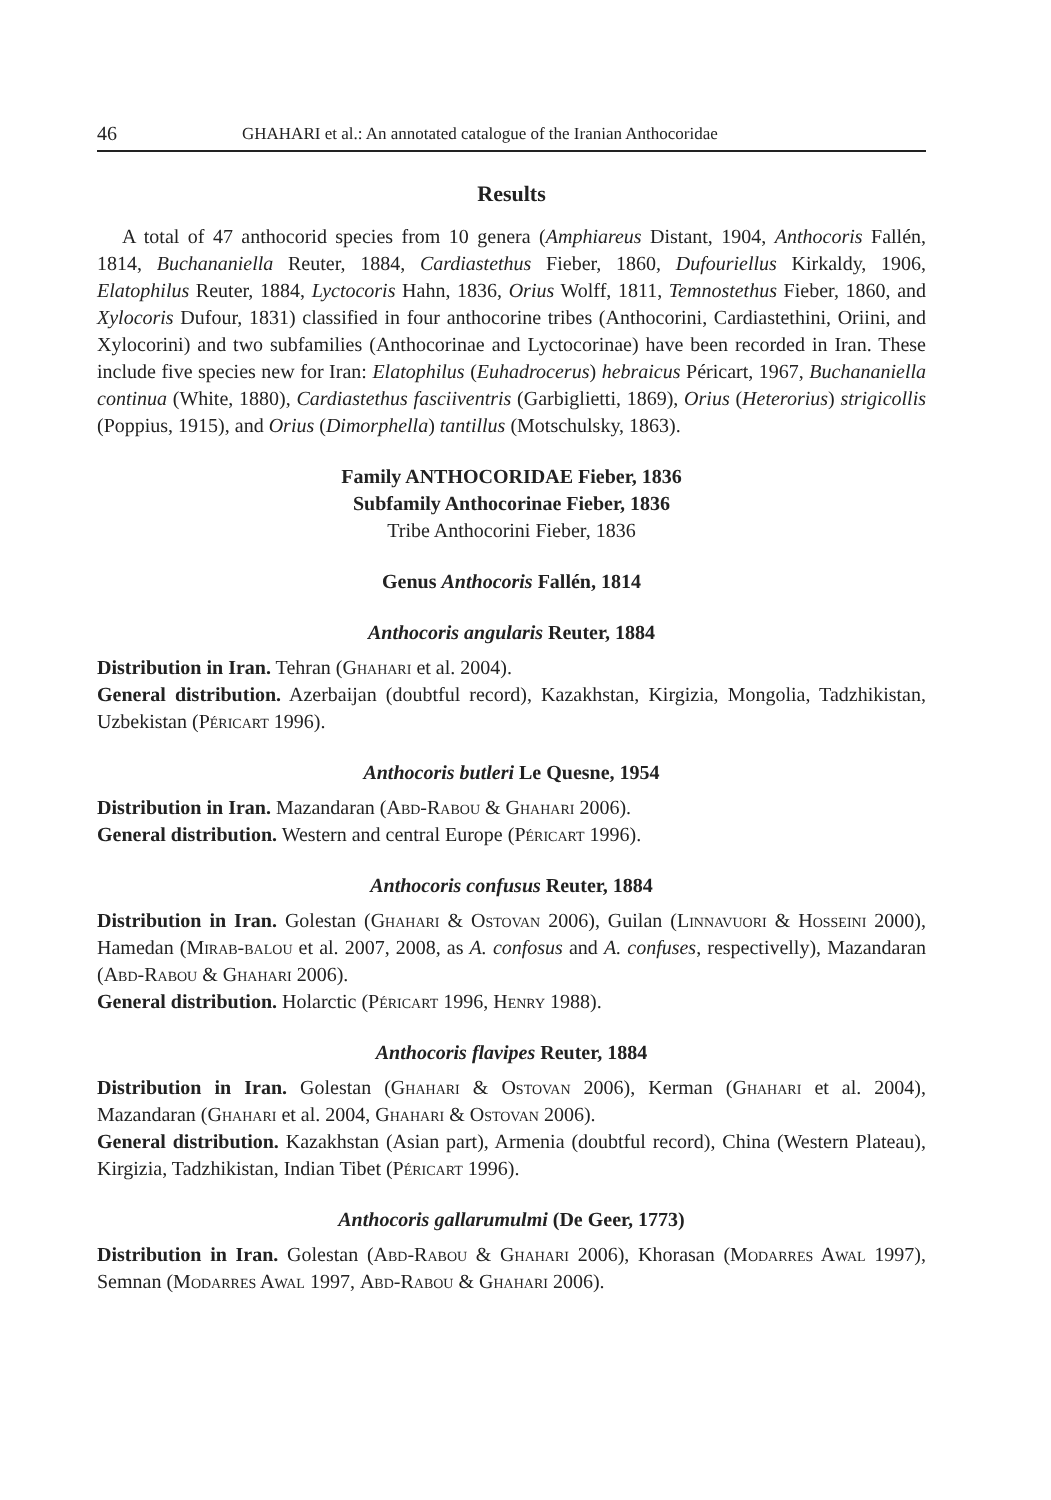46 GHAHARI et al.: An annotated catalogue of the Iranian Anthocoridae
Results
A total of 47 anthocorid species from 10 genera (Amphiareus Distant, 1904, Anthocoris Fallén, 1814, Buchananiella Reuter, 1884, Cardiastethus Fieber, 1860, Dufouriellus Kirkaldy, 1906, Elatophilus Reuter, 1884, Lyctocoris Hahn, 1836, Orius Wolff, 1811, Temnostethus Fieber, 1860, and Xylocoris Dufour, 1831) classified in four anthocorine tribes (Anthocorini, Cardiastethini, Oriini, and Xylocorini) and two subfamilies (Anthocorinae and Lyctocorinae) have been recorded in Iran. These include five species new for Iran: Elatophilus (Euhadrocerus) hebraicus Péricart, 1967, Buchananiella continua (White, 1880), Cardiastethus fasciiventris (Garbiglietti, 1869), Orius (Heterorius) strigicollis (Poppius, 1915), and Orius (Dimorphella) tantillus (Motschulsky, 1863).
Family ANTHOCORIDAE Fieber, 1836
Subfamily Anthocorinae Fieber, 1836
Tribe Anthocorini Fieber, 1836
Genus Anthocoris Fallén, 1814
Anthocoris angularis Reuter, 1884
Distribution in Iran. Tehran (Ghahari et al. 2004).
General distribution. Azerbaijan (doubtful record), Kazakhstan, Kirgizia, Mongolia, Tadzhikistan, Uzbekistan (Péricart 1996).
Anthocoris butleri Le Quesne, 1954
Distribution in Iran. Mazandaran (Abd-Rabou & Ghahari 2006).
General distribution. Western and central Europe (Péricart 1996).
Anthocoris confusus Reuter, 1884
Distribution in Iran. Golestan (Ghahari & Ostovan 2006), Guilan (Linnavuori & Hosseini 2000), Hamedan (Mirab-balou et al. 2007, 2008, as A. confosus and A. confuses, respectivelly), Mazandaran (Abd-Rabou & Ghahari 2006).
General distribution. Holarctic (Péricart 1996, Henry 1988).
Anthocoris flavipes Reuter, 1884
Distribution in Iran. Golestan (Ghahari & Ostovan 2006), Kerman (Ghahari et al. 2004), Mazandaran (Ghahari et al. 2004, Ghahari & Ostovan 2006).
General distribution. Kazakhstan (Asian part), Armenia (doubtful record), China (Western Plateau), Kirgizia, Tadzhikistan, Indian Tibet (Péricart 1996).
Anthocoris gallarumulmi (De Geer, 1773)
Distribution in Iran. Golestan (Abd-Rabou & Ghahari 2006), Khorasan (Modarres Awal 1997), Semnan (Modarres Awal 1997, Abd-Rabou & Ghahari 2006).